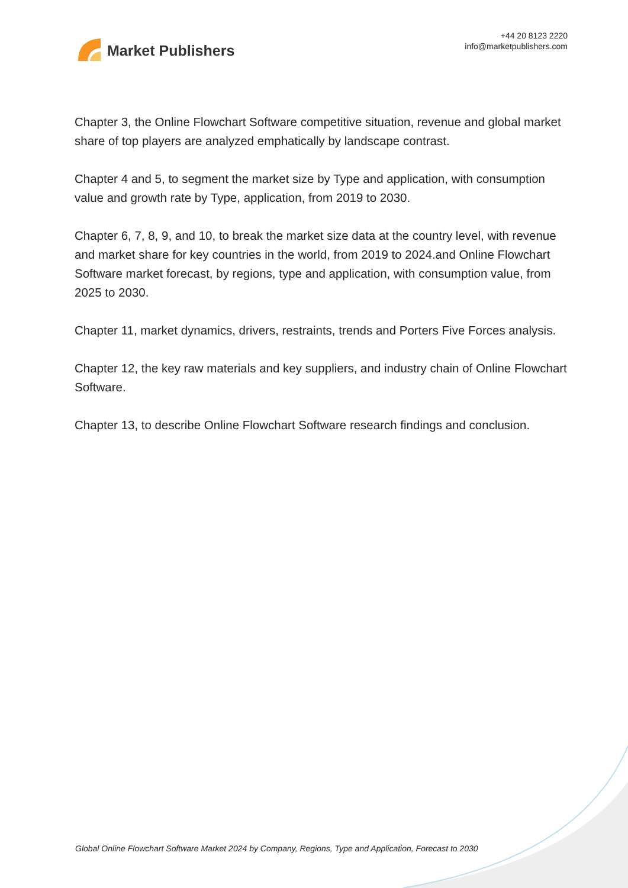Market Publishers
+44 20 8123 2220
info@marketpublishers.com
Chapter 3, the Online Flowchart Software competitive situation, revenue and global market share of top players are analyzed emphatically by landscape contrast.
Chapter 4 and 5, to segment the market size by Type and application, with consumption value and growth rate by Type, application, from 2019 to 2030.
Chapter 6, 7, 8, 9, and 10, to break the market size data at the country level, with revenue and market share for key countries in the world, from 2019 to 2024.and Online Flowchart Software market forecast, by regions, type and application, with consumption value, from 2025 to 2030.
Chapter 11, market dynamics, drivers, restraints, trends and Porters Five Forces analysis.
Chapter 12, the key raw materials and key suppliers, and industry chain of Online Flowchart Software.
Chapter 13, to describe Online Flowchart Software research findings and conclusion.
Global Online Flowchart Software Market 2024 by Company, Regions, Type and Application, Forecast to 2030